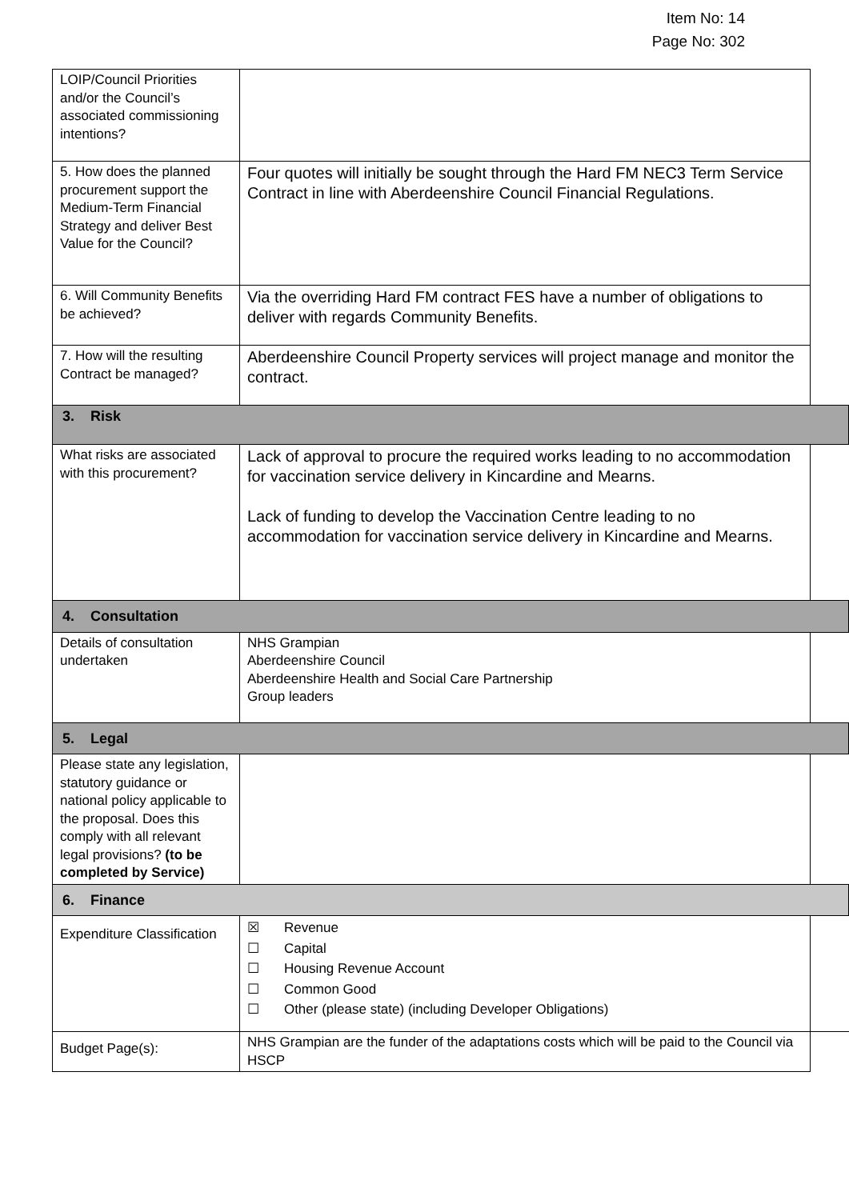Item No: 14
Page No: 302
| LOIP/Council Priorities and/or the Council’s associated commissioning intentions? | | |
| 5. How does the planned procurement support the Medium-Term Financial Strategy and deliver Best Value for the Council? | Four quotes will initially be sought through the Hard FM NEC3 Term Service Contract in line with Aberdeenshire Council Financial Regulations. | |
| 6. Will Community Benefits be achieved? | Via the overriding Hard FM contract FES have a number of obligations to deliver with regards Community Benefits. | |
| 7. How will the resulting Contract be managed? | Aberdeenshire Council Property services will project manage and monitor the contract. | |
| 3. Risk | | |
| What risks are associated with this procurement? | Lack of approval to procure the required works leading to no accommodation for vaccination service delivery in Kincardine and Mearns. Lack of funding to develop the Vaccination Centre leading to no accommodation for vaccination service delivery in Kincardine and Mearns. | |
| 4. Consultation | | |
| Details of consultation undertaken | NHS Grampian Aberdeenshire Council Aberdeenshire Health and Social Care Partnership Group leaders | |
| 5. Legal | | |
| Please state any legislation, statutory guidance or national policy applicable to the proposal. Does this comply with all relevant legal provisions? (to be completed by Service) | | |
| 6. Finance | | |
| Expenditure Classification | ☒ Revenue ☐ Capital ☐ Housing Revenue Account ☐ Common Good ☐ Other (please state) (including Developer Obligations) | |
| Budget Page(s): | NHS Grampian are the funder of the adaptations costs which will be paid to the Council via HSCP | |